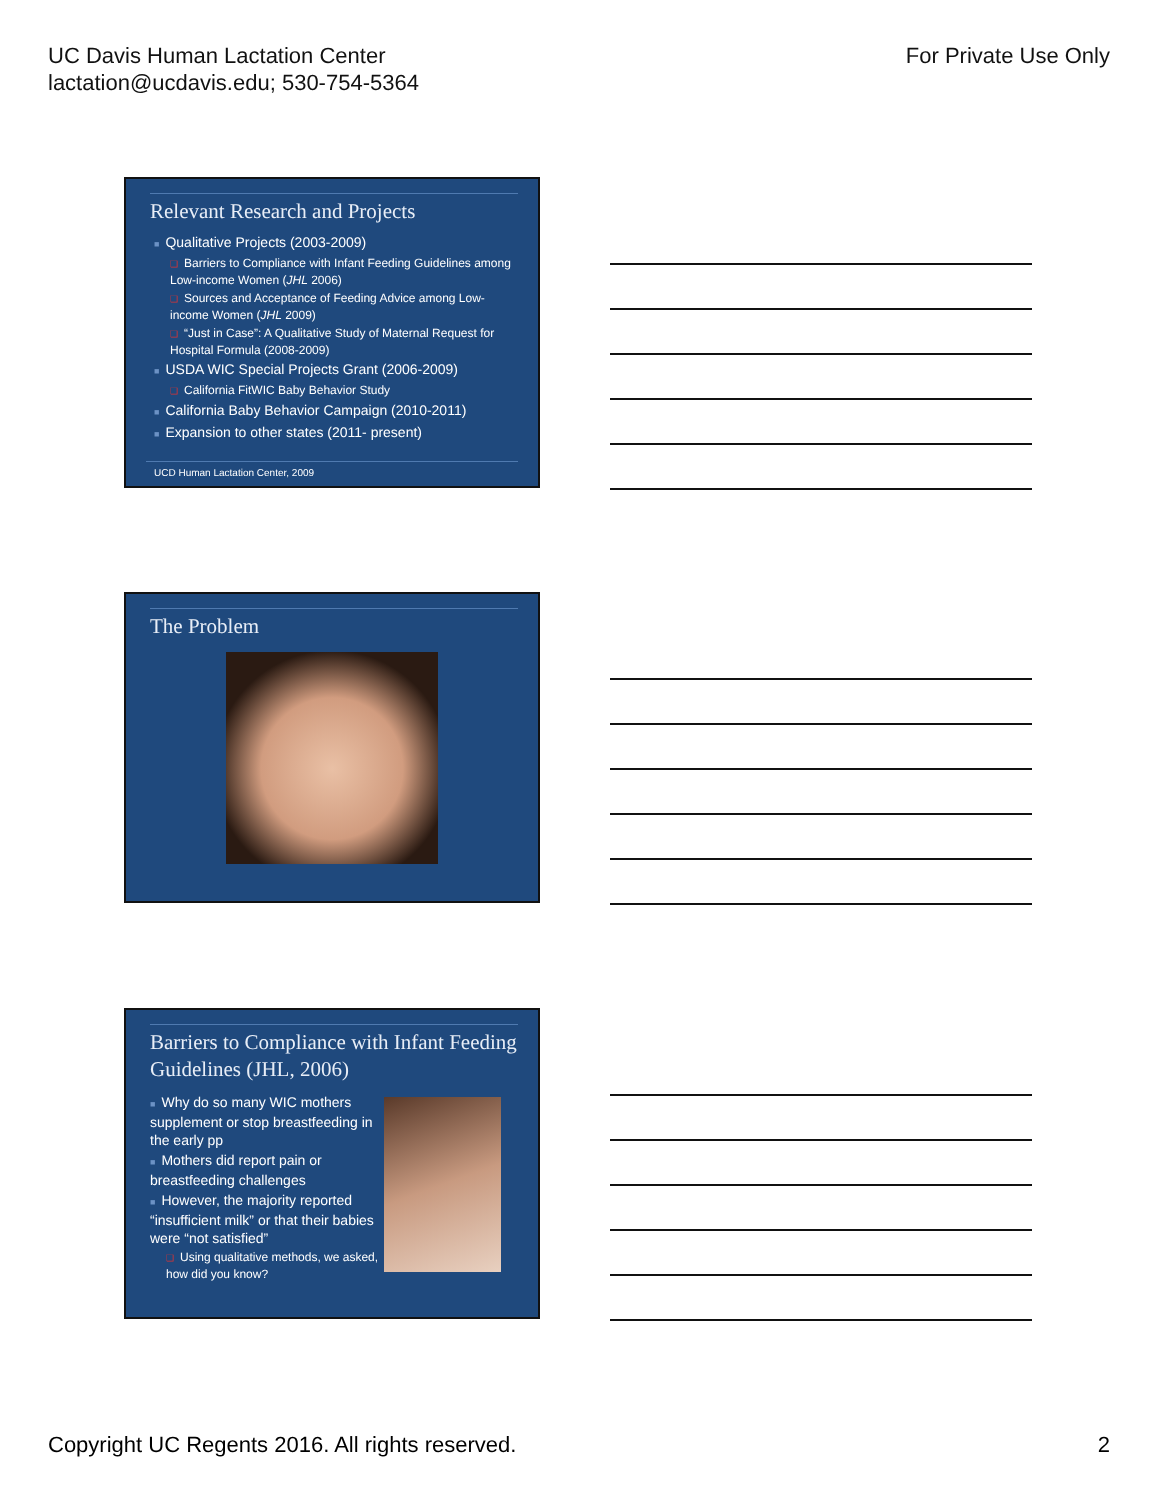UC Davis Human Lactation Center
lactation@ucdavis.edu; 530-754-5364
For Private Use Only
Relevant Research and Projects
■ Qualitative Projects (2003-2009)
❑ Barriers to Compliance with Infant Feeding Guidelines among Low-income Women (JHL 2006)
❑ Sources and Acceptance of Feeding Advice among Low-income Women (JHL 2009)
❑ “Just in Case”: A Qualitative Study of Maternal Request for Hospital Formula (2008-2009)
■ USDA WIC Special Projects Grant (2006-2009)
❑ California FitWIC Baby Behavior Study
■ California Baby Behavior Campaign (2010-2011)
■ Expansion to other states (2011- present)
UCD Human Lactation Center, 2009
The Problem
Barriers to Compliance with Infant Feeding Guidelines (JHL, 2006)
■ Why do so many WIC mothers supplement or stop breastfeeding in the early pp
■ Mothers did report pain or breastfeeding challenges
■ However, the majority reported “insufficient milk” or that their babies were “not satisfied”
❑ Using qualitative methods, we asked, how did you know?
Copyright UC Regents 2016. All rights reserved.
2